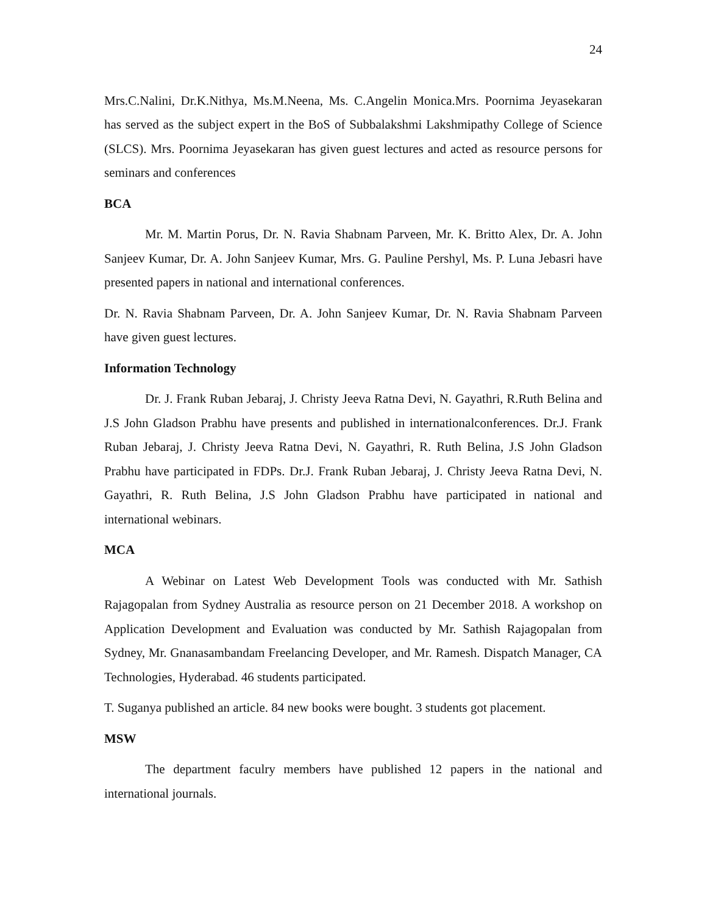24
Mrs.C.Nalini, Dr.K.Nithya, Ms.M.Neena, Ms. C.Angelin Monica.Mrs. Poornima Jeyasekaran has served as the subject expert in the BoS of Subbalakshmi Lakshmipathy College of Science (SLCS). Mrs. Poornima Jeyasekaran has given guest lectures and acted as resource persons for seminars and conferences
BCA
Mr. M. Martin Porus, Dr. N. Ravia Shabnam Parveen, Mr. K. Britto Alex, Dr. A. John Sanjeev Kumar, Dr. A. John Sanjeev Kumar, Mrs. G. Pauline Pershyl, Ms. P. Luna Jebasri have presented papers in national and international conferences.
Dr. N. Ravia Shabnam Parveen, Dr. A. John Sanjeev Kumar, Dr. N. Ravia Shabnam Parveen have given guest lectures.
Information Technology
Dr. J. Frank Ruban Jebaraj, J. Christy Jeeva Ratna Devi, N. Gayathri, R.Ruth Belina and J.S John Gladson Prabhu have presents and published in internationalconferences. Dr.J. Frank Ruban Jebaraj, J. Christy Jeeva Ratna Devi, N. Gayathri, R. Ruth Belina, J.S John Gladson Prabhu have participated in FDPs. Dr.J. Frank Ruban Jebaraj, J. Christy Jeeva Ratna Devi, N. Gayathri, R. Ruth Belina, J.S John Gladson Prabhu have participated in national and international webinars.
MCA
A Webinar on Latest Web Development Tools was conducted with Mr. Sathish Rajagopalan from Sydney Australia as resource person on 21 December 2018. A workshop on Application Development and Evaluation was conducted by Mr. Sathish Rajagopalan from Sydney, Mr. Gnanasambandam Freelancing Developer, and Mr. Ramesh. Dispatch Manager, CA Technologies, Hyderabad. 46 students participated.
T. Suganya published an article. 84 new books were bought. 3 students got placement.
MSW
The department faculry members have published 12 papers in the national and international journals.